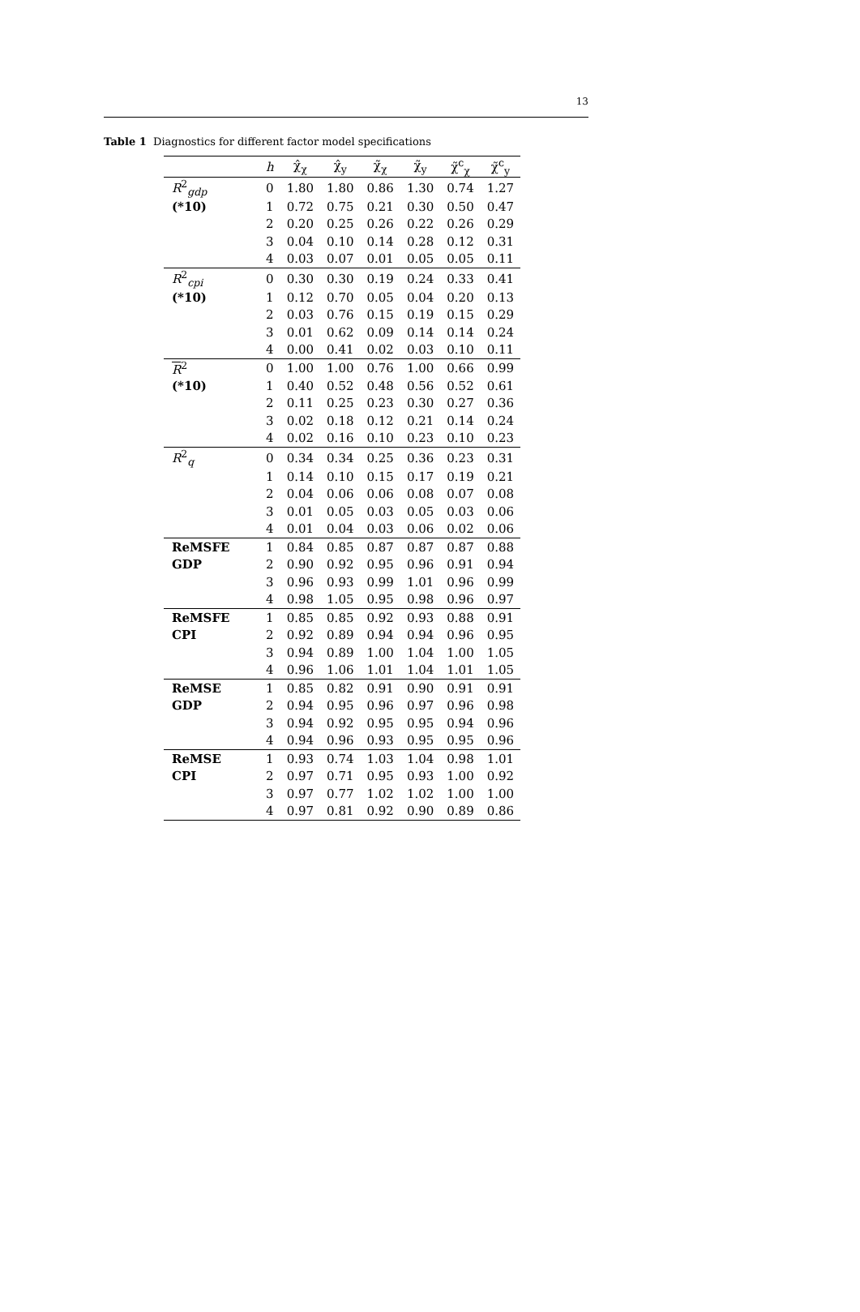13
Table 1 Diagnostics for different factor model specifications
| | h | χ̂<sub>χ</sub> | χ̂<sub>y</sub> | χ̃<sub>χ</sub> | χ̃<sub>y</sub> | χ̃<sup>c</sup><sub>χ</sub> | χ̃<sup>c</sup><sub>y</sub> |
| --- | --- | --- | --- | --- | --- | --- | --- |
| R<sup>2</sup><sub>gdp</sub> | 0 | 1.80 | 1.80 | 0.86 | 1.30 | 0.74 | 1.27 |
| (*10) | 1 | 0.72 | 0.75 | 0.21 | 0.30 | 0.50 | 0.47 |
| | 2 | 0.20 | 0.25 | 0.26 | 0.22 | 0.26 | 0.29 |
| | 3 | 0.04 | 0.10 | 0.14 | 0.28 | 0.12 | 0.31 |
| | 4 | 0.03 | 0.07 | 0.01 | 0.05 | 0.05 | 0.11 |
| R<sup>2</sup><sub>cpi</sub> | 0 | 0.30 | 0.30 | 0.19 | 0.24 | 0.33 | 0.41 |
| (*10) | 1 | 0.12 | 0.70 | 0.05 | 0.04 | 0.20 | 0.13 |
| | 2 | 0.03 | 0.76 | 0.15 | 0.19 | 0.15 | 0.29 |
| | 3 | 0.01 | 0.62 | 0.09 | 0.14 | 0.14 | 0.24 |
| | 4 | 0.00 | 0.41 | 0.02 | 0.03 | 0.10 | 0.11 |
| R<sup>2</sup> | 0 | 1.00 | 1.00 | 0.76 | 1.00 | 0.66 | 0.99 |
| (*10) | 1 | 0.40 | 0.52 | 0.48 | 0.56 | 0.52 | 0.61 |
| | 2 | 0.11 | 0.25 | 0.23 | 0.30 | 0.27 | 0.36 |
| | 3 | 0.02 | 0.18 | 0.12 | 0.21 | 0.14 | 0.24 |
| | 4 | 0.02 | 0.16 | 0.10 | 0.23 | 0.10 | 0.23 |
| R<sup>2</sup><sub>q</sub> | 0 | 0.34 | 0.34 | 0.25 | 0.36 | 0.23 | 0.31 |
| | 1 | 0.14 | 0.10 | 0.15 | 0.17 | 0.19 | 0.21 |
| | 2 | 0.04 | 0.06 | 0.06 | 0.08 | 0.07 | 0.08 |
| | 3 | 0.01 | 0.05 | 0.03 | 0.05 | 0.03 | 0.06 |
| | 4 | 0.01 | 0.04 | 0.03 | 0.06 | 0.02 | 0.06 |
| ReMSFE | 1 | 0.84 | 0.85 | 0.87 | 0.87 | 0.87 | 0.88 |
| GDP | 2 | 0.90 | 0.92 | 0.95 | 0.96 | 0.91 | 0.94 |
| | 3 | 0.96 | 0.93 | 0.99 | 1.01 | 0.96 | 0.99 |
| | 4 | 0.98 | 1.05 | 0.95 | 0.98 | 0.96 | 0.97 |
| ReMSFE | 1 | 0.85 | 0.85 | 0.92 | 0.93 | 0.88 | 0.91 |
| CPI | 2 | 0.92 | 0.89 | 0.94 | 0.94 | 0.96 | 0.95 |
| | 3 | 0.94 | 0.89 | 1.00 | 1.04 | 1.00 | 1.05 |
| | 4 | 0.96 | 1.06 | 1.01 | 1.04 | 1.01 | 1.05 |
| ReMSE | 1 | 0.85 | 0.82 | 0.91 | 0.90 | 0.91 | 0.91 |
| GDP | 2 | 0.94 | 0.95 | 0.96 | 0.97 | 0.96 | 0.98 |
| | 3 | 0.94 | 0.92 | 0.95 | 0.95 | 0.94 | 0.96 |
| | 4 | 0.94 | 0.96 | 0.93 | 0.95 | 0.95 | 0.96 |
| ReMSE | 1 | 0.93 | 0.74 | 1.03 | 1.04 | 0.98 | 1.01 |
| CPI | 2 | 0.97 | 0.71 | 0.95 | 0.93 | 1.00 | 0.92 |
| | 3 | 0.97 | 0.77 | 1.02 | 1.02 | 1.00 | 1.00 |
| | 4 | 0.97 | 0.81 | 0.92 | 0.90 | 0.89 | 0.86 |